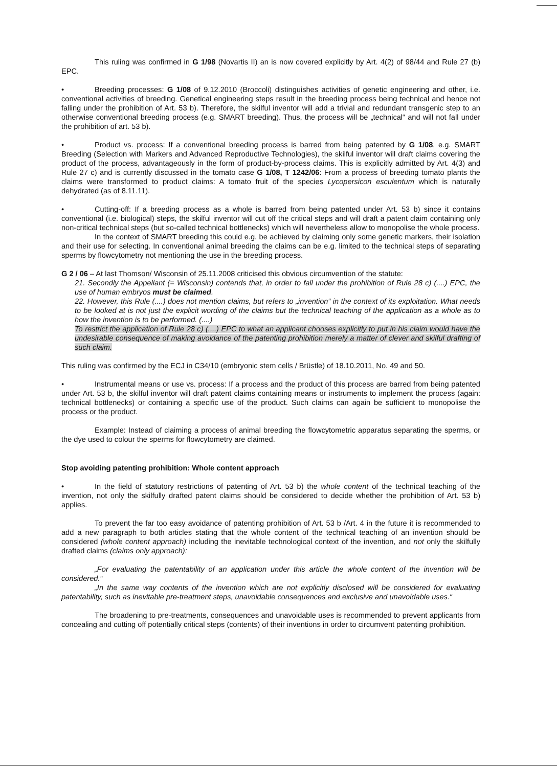This ruling was confirmed in G 1/98 (Novartis II) an is now covered explicitly by Art. 4(2) of 98/44 and Rule 27 (b) EPC.
• Breeding processes: G 1/08 of 9.12.2010 (Broccoli) distinguishes activities of genetic engineering and other, i.e. conventional activities of breeding. Genetical engineering steps result in the breeding process being technical and hence not falling under the prohibition of Art. 53 b). Therefore, the skilful inventor will add a trivial and redundant transgenic step to an otherwise conventional breeding process (e.g. SMART breeding). Thus, the process will be „technical“ and will not fall under the prohibition of art. 53 b).
• Product vs. process: If a conventional breeding process is barred from being patented by G 1/08, e.g. SMART Breeding (Selection with Markers and Advanced Reproductive Technologies), the skilful inventor will draft claims covering the product of the process, advantageously in the form of product-by-process claims. This is explicitly admitted by Art. 4(3) and Rule 27 c) and is currently discussed in the tomato case G 1/08, T 1242/06: From a process of breeding tomato plants the claims were transformed to product claims: A tomato fruit of the species Lycopersicon esculentum which is naturally dehydrated (as of 8.11.11).
• Cutting-off: If a breeding process as a whole is barred from being patented under Art. 53 b) since it contains conventional (i.e. biological) steps, the skilful inventor will cut off the critical steps and will draft a patent claim containing only non-critical technical steps (but so-called technical bottlenecks) which will nevertheless allow to monopolise the whole process.
In the context of SMART breeding this could e.g. be achieved by claiming only some genetic markers, their isolation and their use for selecting. In conventional animal breeding the claims can be e.g. limited to the technical steps of separating sperms by flowcytometry not mentioning the use in the breeding process.
G 2 / 06 – At last Thomson/ Wisconsin of 25.11.2008 criticised this obvious circumvention of the statute:
21. Secondly the Appellant (= Wisconsin) contends that, in order to fall under the prohibition of Rule 28 c) (....) EPC, the use of human embryos must be claimed.
22. However, this Rule (....) does not mention claims, but refers to „invention“ in the context of its exploitation. What needs to be looked at is not just the explicit wording of the claims but the technical teaching of the application as a whole as to how the invention is to be performed. (....)
To restrict the application of Rule 28 c) (....) EPC to what an applicant chooses explicitly to put in his claim would have the undesirable consequence of making avoidance of the patenting prohibition merely a matter of clever and skilful drafting of such claim.
This ruling was confirmed by the ECJ in C34/10 (embryonic stem cells / Brüstle) of 18.10.2011, No. 49 and 50.
• Instrumental means or use vs. process: If a process and the product of this process are barred from being patented under Art. 53 b, the skilful inventor will draft patent claims containing means or instruments to implement the process (again: technical bottlenecks) or containing a specific use of the product. Such claims can again be sufficient to monopolise the process or the product.
Example: Instead of claiming a process of animal breeding the flowcytometric apparatus separating the sperms, or the dye used to colour the sperms for flowcytometry are claimed.
Stop avoiding patenting prohibition: Whole content approach
• In the field of statutory restrictions of patenting of Art. 53 b) the whole content of the technical teaching of the invention, not only the skilfully drafted patent claims should be considered to decide whether the prohibition of Art. 53 b) applies.
To prevent the far too easy avoidance of patenting prohibition of Art. 53 b /Art. 4 in the future it is recommended to add a new paragraph to both articles stating that the whole content of the technical teaching of an invention should be considered (whole content approach) including the inevitable technological context of the invention, and not only the skilfully drafted claims (claims only approach):
„For evaluating the patentability of an application under this article the whole content of the invention will be considered.“
„In the same way contents of the invention which are not explicitly disclosed will be considered for evaluating patentability, such as inevitable pre-treatment steps, unavoidable consequences and exclusive and unavoidable uses.“
The broadening to pre-treatments, consequences and unavoidable uses is recommended to prevent applicants from concealing and cutting off potentially critical steps (contents) of their inventions in order to circumvent patenting prohibition.